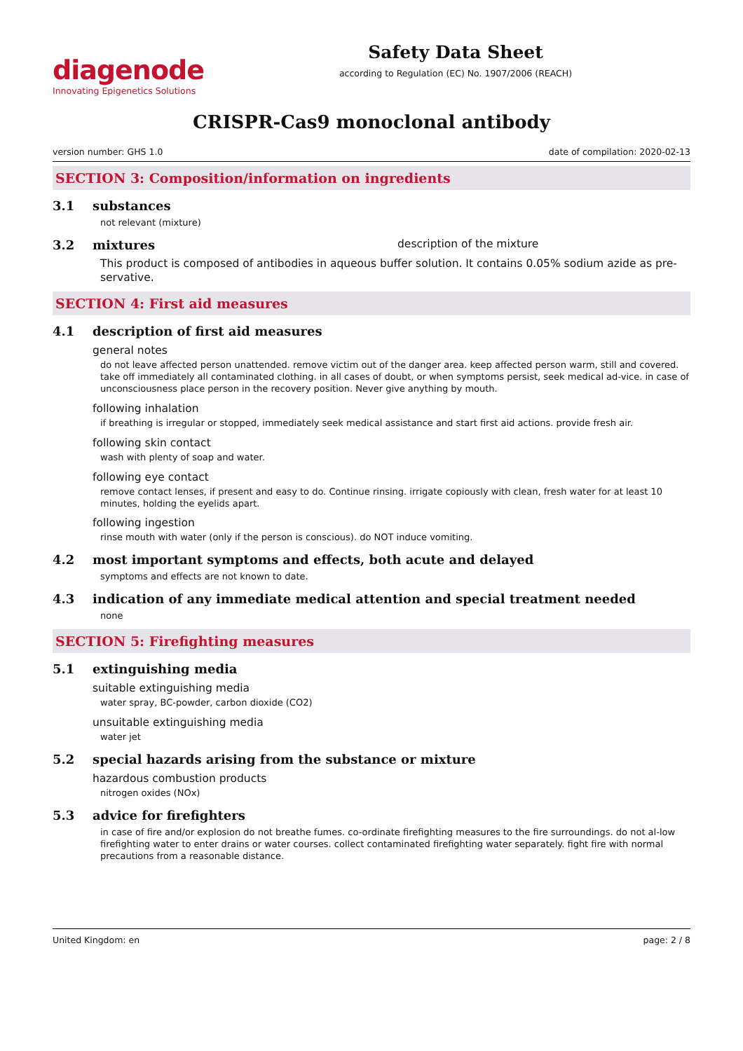diagenode
Innovating Epigenetics Solutions
Safety Data Sheet
according to Regulation (EC) No. 1907/2006 (REACH)
CRISPR-Cas9 monoclonal antibody
version number: GHS 1.0 date of compilation: 2020-02-13
SECTION 3: Composition/information on ingredients
3.1 substances
not relevant (mixture)
3.2 mixtures description of the mixture
This product is composed of antibodies in aqueous buffer solution. It contains 0.05% sodium azide as pre-servative.
SECTION 4: First aid measures
4.1 description of first aid measures
general notes
do not leave affected person unattended. remove victim out of the danger area. keep affected person warm, still and covered. take off immediately all contaminated clothing. in all cases of doubt, or when symptoms persist, seek medical ad-vice. in case of unconsciousness place person in the recovery position. Never give anything by mouth.
following inhalation
if breathing is irregular or stopped, immediately seek medical assistance and start first aid actions. provide fresh air.
following skin contact
wash with plenty of soap and water.
following eye contact
remove contact lenses, if present and easy to do. Continue rinsing. irrigate copiously with clean, fresh water for at least 10 minutes, holding the eyelids apart.
following ingestion
rinse mouth with water (only if the person is conscious). do NOT induce vomiting.
4.2 most important symptoms and effects, both acute and delayed
symptoms and effects are not known to date.
4.3 indication of any immediate medical attention and special treatment needed
none
SECTION 5: Firefighting measures
5.1 extinguishing media
suitable extinguishing media
water spray, BC-powder, carbon dioxide (CO2)
unsuitable extinguishing media
water jet
5.2 special hazards arising from the substance or mixture
hazardous combustion products
nitrogen oxides (NOx)
5.3 advice for firefighters
in case of fire and/or explosion do not breathe fumes. co-ordinate firefighting measures to the fire surroundings. do not al-low firefighting water to enter drains or water courses. collect contaminated firefighting water separately. fight fire with normal precautions from a reasonable distance.
United Kingdom: en page: 2 / 8